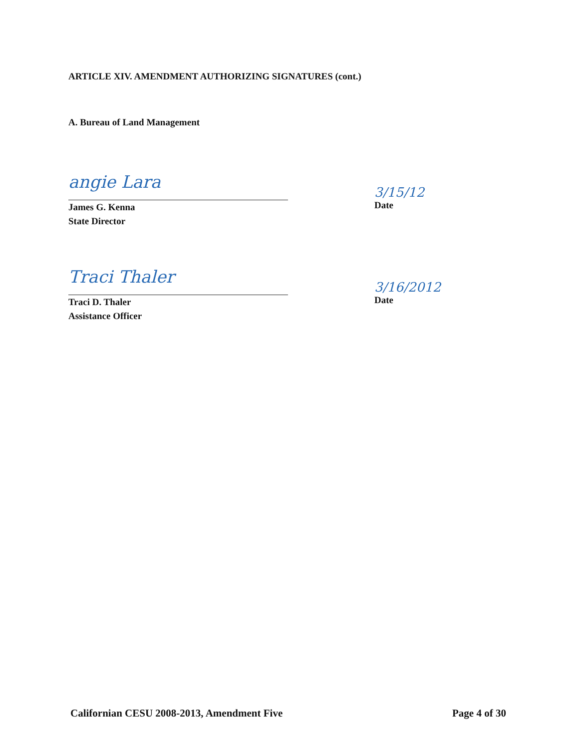ARTICLE XIV. AMENDMENT AUTHORIZING SIGNATURES (cont.)
A. Bureau of Land Management
angie Lara
James G. Kenna
State Director
3/15/12
Date
Traci Thaler
Traci D. Thaler
Assistance Officer
3/16/2012
Date
Californian CESU 2008-2013, Amendment Five
Page 4 of 30